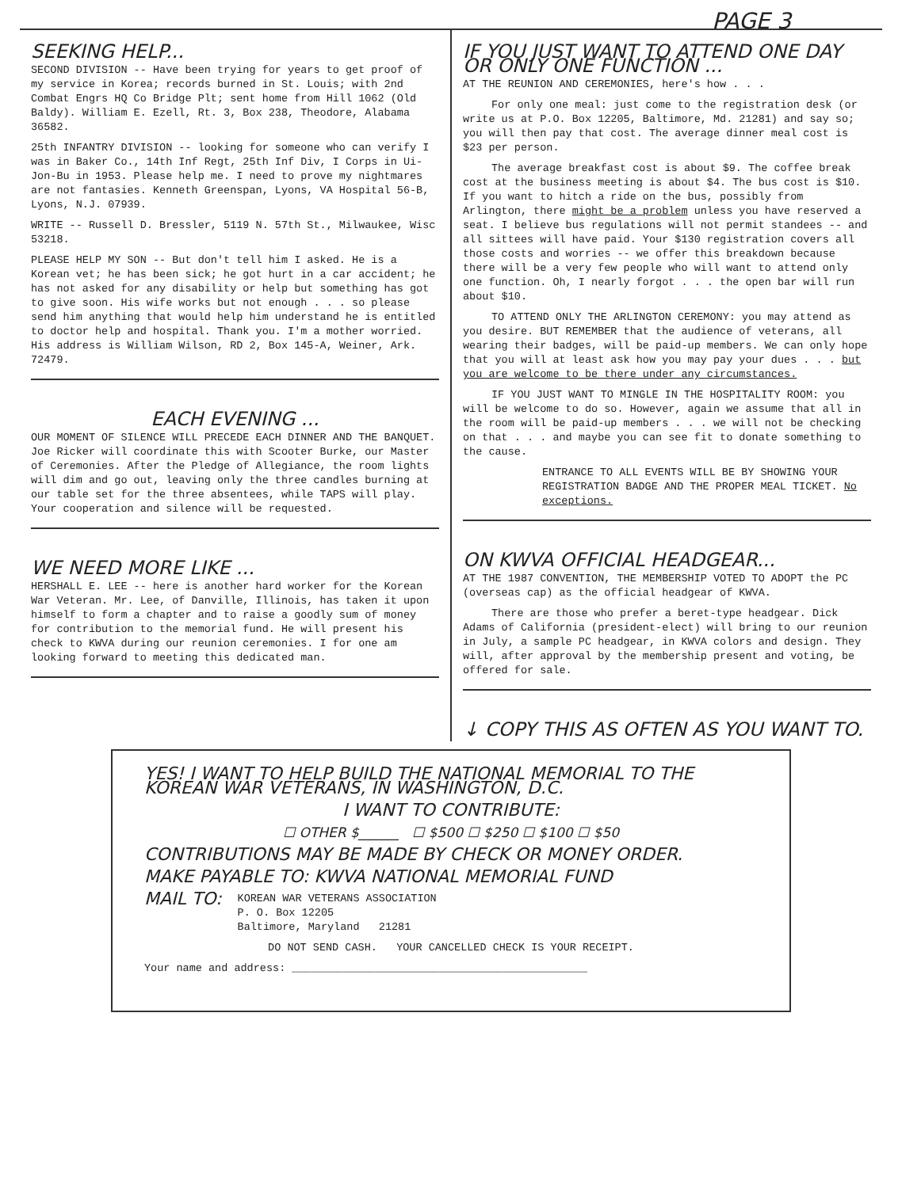PAGE 3
SEEKING HELP...
SECOND DIVISION -- Have been trying for years to get proof of my service in Korea; records burned in St. Louis; with 2nd Combat Engrs HQ Co Bridge Plt; sent home from Hill 1062 (Old Baldy). William E. Ezell, Rt. 3, Box 238, Theodore, Alabama 36582.
25th INFANTRY DIVISION -- looking for someone who can verify I was in Baker Co., 14th Inf Regt, 25th Inf Div, I Corps in Ui-Jon-Bu in 1953. Please help me. I need to prove my nightmares are not fantasies. Kenneth Greenspan, Lyons, VA Hospital 56-B, Lyons, N.J. 07939.
WRITE -- Russell D. Bressler, 5119 N. 57th St., Milwaukee, Wisc 53218.
PLEASE HELP MY SON -- But don't tell him I asked. He is a Korean vet; he has been sick; he got hurt in a car accident; he has not asked for any disability or help but something has got to give soon. His wife works but not enough . . . so please send him anything that would help him understand he is entitled to doctor help and hospital. Thank you. I'm a mother worried. His address is William Wilson, RD 2, Box 145-A, Weiner, Ark. 72479.
EACH EVENING ...
OUR MOMENT OF SILENCE WILL PRECEDE EACH DINNER AND THE BANQUET. Joe Ricker will coordinate this with Scooter Burke, our Master of Ceremonies. After the Pledge of Allegiance, the room lights will dim and go out, leaving only the three candles burning at our table set for the three absentees, while TAPS will play. Your cooperation and silence will be requested.
WE NEED MORE LIKE ...
HERSHALL E. LEE -- here is another hard worker for the Korean War Veteran. Mr. Lee, of Danville, Illinois, has taken it upon himself to form a chapter and to raise a goodly sum of money for contribution to the memorial fund. He will present his check to KWVA during our reunion ceremonies. I for one am looking forward to meeting this dedicated man.
IF YOU JUST WANT TO ATTEND ONE DAY OR ONLY ONE FUNCTION ...
AT THE REUNION AND CEREMONIES, here's how . . .
For only one meal: just come to the registration desk (or write us at P.O. Box 12205, Baltimore, Md. 21281) and say so; you will then pay that cost. The average dinner meal cost is $23 per person.
The average breakfast cost is about $9. The coffee break cost at the business meeting is about $4. The bus cost is $10. If you want to hitch a ride on the bus, possibly from Arlington, there might be a problem unless you have reserved a seat. I believe bus regulations will not permit standees -- and all sittees will have paid. Your $130 registration covers all those costs and worries -- we offer this breakdown because there will be a very few people who will want to attend only one function. Oh, I nearly forgot . . . the open bar will run about $10.
TO ATTEND ONLY THE ARLINGTON CEREMONY: you may attend as you desire. BUT REMEMBER that the audience of veterans, all wearing their badges, will be paid-up members. We can only hope that you will at least ask how you may pay your dues . . . but you are welcome to be there under any circumstances.
IF YOU JUST WANT TO MINGLE IN THE HOSPITALITY ROOM: you will be welcome to do so. However, again we assume that all in the room will be paid-up members . . . we will not be checking on that . . . and maybe you can see fit to donate something to the cause.
ENTRANCE TO ALL EVENTS WILL BE BY SHOWING YOUR REGISTRATION BADGE AND THE PROPER MEAL TICKET. No exceptions.
ON KWVA OFFICIAL HEADGEAR...
AT THE 1987 CONVENTION, THE MEMBERSHIP VOTED TO ADOPT the PC (overseas cap) as the official headgear of KWVA.
There are those who prefer a beret-type headgear. Dick Adams of California (president-elect) will bring to our reunion in July, a sample PC headgear, in KWVA colors and design. They will, after approval by the membership present and voting, be offered for sale.
↓ COPY THIS AS OFTEN AS YOU WANT TO.
YES! I WANT TO HELP BUILD THE NATIONAL MEMORIAL TO THE KOREAN WAR VETERANS, IN WASHINGTON, D.C.
I WANT TO CONTRIBUTE:
☐ OTHER $______ ☐ $500 ☐ $250 ☐ $100 ☐ $50
CONTRIBUTIONS MAY BE MADE BY CHECK OR MONEY ORDER.
MAKE PAYABLE TO: KWVA NATIONAL MEMORIAL FUND
MAIL TO:
KOREAN WAR VETERANS ASSOCIATION
P. O. Box 12205
Baltimore, Maryland 21281
DO NOT SEND CASH. YOUR CANCELLED CHECK IS YOUR RECEIPT.
Your name and address: ______________________________________________